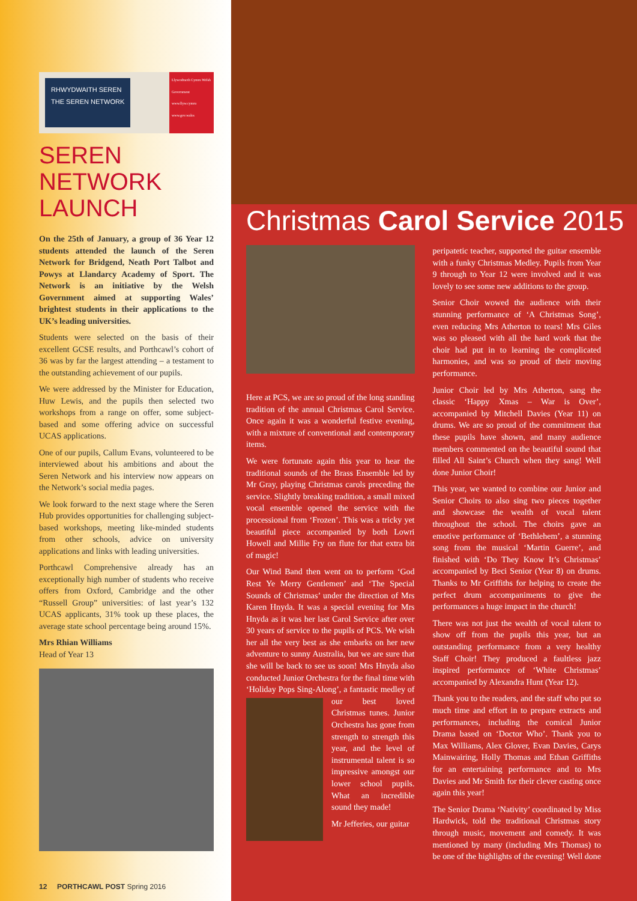RHWYDWAITH SEREN
THE SEREN NETWORK
Llywodraeth Cymru Welsh Government www.llyw.cymru www.gov.wales
SEREN NETWORK LAUNCH
On the 25th of January, a group of 36 Year 12 students attended the launch of the Seren Network for Bridgend, Neath Port Talbot and Powys at Llandarcy Academy of Sport. The Network is an initiative by the Welsh Government aimed at supporting Wales’ brightest students in their applications to the UK’s leading universities.
Students were selected on the basis of their excellent GCSE results, and Porthcawl’s cohort of 36 was by far the largest attending – a testament to the outstanding achievement of our pupils.
We were addressed by the Minister for Education, Huw Lewis, and the pupils then selected two workshops from a range on offer, some subject-based and some offering advice on successful UCAS applications.
One of our pupils, Callum Evans, volunteered to be interviewed about his ambitions and about the Seren Network and his interview now appears on the Network’s social media pages.
We look forward to the next stage where the Seren Hub provides opportunities for challenging subject-based workshops, meeting like-minded students from other schools, advice on university applications and links with leading universities.
Porthcawl Comprehensive already has an exceptionally high number of students who receive offers from Oxford, Cambridge and the other “Russell Group” universities: of last year’s 132 UCAS applicants, 31% took up these places, the average state school percentage being around 15%.
Mrs Rhian Williams
Head of Year 13
12 PORTHCAWL POST Spring 2016
Christmas Carol Service 2015
Here at PCS, we are so proud of the long standing tradition of the annual Christmas Carol Service. Once again it was a wonderful festive evening, with a mixture of conventional and contemporary items.
We were fortunate again this year to hear the traditional sounds of the Brass Ensemble led by Mr Gray, playing Christmas carols preceding the service. Slightly breaking tradition, a small mixed vocal ensemble opened the service with the processional from ‘Frozen’. This was a tricky yet beautiful piece accompanied by both Lowri Howell and Millie Fry on flute for that extra bit of magic!
Our Wind Band then went on to perform ‘God Rest Ye Merry Gentlemen’ and ‘The Special Sounds of Christmas’ under the direction of Mrs Karen Hnyda. It was a special evening for Mrs Hnyda as it was her last Carol Service after over 30 years of service to the pupils of PCS. We wish her all the very best as she embarks on her new adventure to sunny Australia, but we are sure that she will be back to see us soon! Mrs Hnyda also conducted Junior Orchestra for the final time with ‘Holiday Pops Sing-Along’, a fantastic medley of our best loved Christmas tunes. Junior Orchestra has gone from strength to strength this year, and the level of instrumental talent is so impressive amongst our lower school pupils. What an incredible sound they made!
Mr Jefferies, our guitar
peripatetic teacher, supported the guitar ensemble with a funky Christmas Medley. Pupils from Year 9 through to Year 12 were involved and it was lovely to see some new additions to the group.
Senior Choir wowed the audience with their stunning performance of ‘A Christmas Song’, even reducing Mrs Atherton to tears! Mrs Giles was so pleased with all the hard work that the choir had put in to learning the complicated harmonies, and was so proud of their moving performance.
Junior Choir led by Mrs Atherton, sang the classic ‘Happy Xmas – War is Over’, accompanied by Mitchell Davies (Year 11) on drums. We are so proud of the commitment that these pupils have shown, and many audience members commented on the beautiful sound that filled All Saint’s Church when they sang! Well done Junior Choir!
This year, we wanted to combine our Junior and Senior Choirs to also sing two pieces together and showcase the wealth of vocal talent throughout the school. The choirs gave an emotive performance of ‘Bethlehem’, a stunning song from the musical ‘Martin Guerre’, and finished with ‘Do They Know It’s Christmas’ accompanied by Beci Senior (Year 8) on drums. Thanks to Mr Griffiths for helping to create the perfect drum accompaniments to give the performances a huge impact in the church!
There was not just the wealth of vocal talent to show off from the pupils this year, but an outstanding performance from a very healthy Staff Choir! They produced a faultless jazz inspired performance of ‘White Christmas’ accompanied by Alexandra Hunt (Year 12).
Thank you to the readers, and the staff who put so much time and effort in to prepare extracts and performances, including the comical Junior Drama based on ‘Doctor Who’. Thank you to Max Williams, Alex Glover, Evan Davies, Carys Mainwairing, Holly Thomas and Ethan Griffiths for an entertaining performance and to Mrs Davies and Mr Smith for their clever casting once again this year!
The Senior Drama ‘Nativity’ coordinated by Miss Hardwick, told the traditional Christmas story through music, movement and comedy. It was mentioned by many (including Mrs Thomas) to be one of the highlights of the evening! Well done